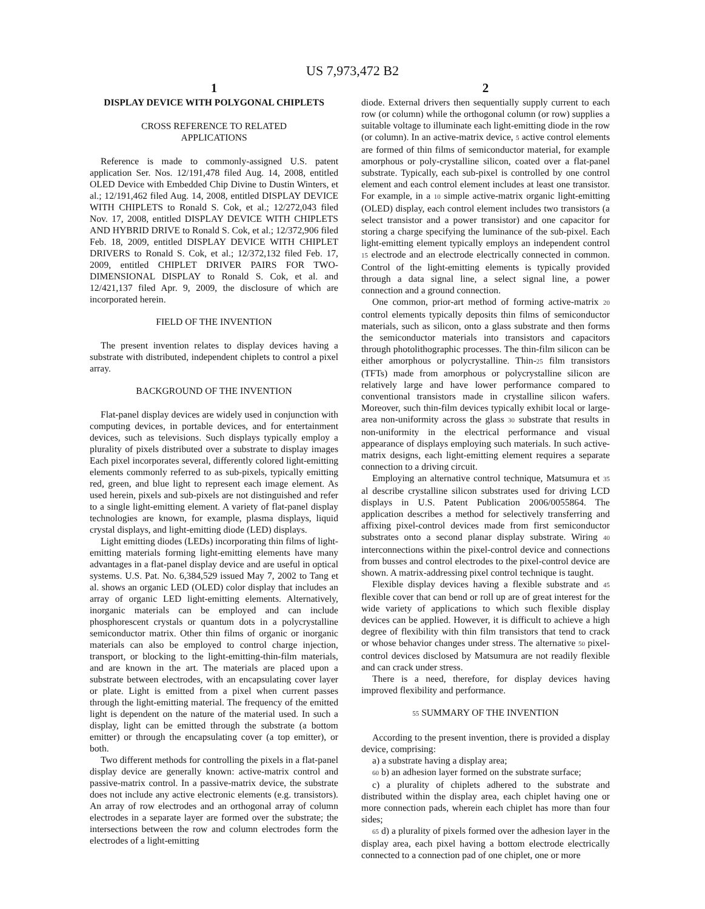US 7,973,472 B2
1
DISPLAY DEVICE WITH POLYGONAL CHIPLETS
CROSS REFERENCE TO RELATED APPLICATIONS
Reference is made to commonly-assigned U.S. patent application Ser. Nos. 12/191,478 filed Aug. 14, 2008, entitled OLED Device with Embedded Chip Divine to Dustin Winters, et al.; 12/191,462 filed Aug. 14, 2008, entitled DISPLAY DEVICE WITH CHIPLETS to Ronald S. Cok, et al.; 12/272,043 filed Nov. 17, 2008, entitled DISPLAY DEVICE WITH CHIPLETS AND HYBRID DRIVE to Ronald S. Cok, et al.; 12/372,906 filed Feb. 18, 2009, entitled DISPLAY DEVICE WITH CHIPLET DRIVERS to Ronald S. Cok, et al.; 12/372,132 filed Feb. 17, 2009, entitled CHIPLET DRIVER PAIRS FOR TWO-DIMENSIONAL DISPLAY to Ronald S. Cok, et al. and 12/421,137 filed Apr. 9, 2009, the disclosure of which are incorporated herein.
FIELD OF THE INVENTION
The present invention relates to display devices having a substrate with distributed, independent chiplets to control a pixel array.
BACKGROUND OF THE INVENTION
Flat-panel display devices are widely used in conjunction with computing devices, in portable devices, and for entertainment devices, such as televisions. Such displays typically employ a plurality of pixels distributed over a substrate to display images Each pixel incorporates several, differently colored light-emitting elements commonly referred to as sub-pixels, typically emitting red, green, and blue light to represent each image element. As used herein, pixels and sub-pixels are not distinguished and refer to a single light-emitting element. A variety of flat-panel display technologies are known, for example, plasma displays, liquid crystal displays, and light-emitting diode (LED) displays.
Light emitting diodes (LEDs) incorporating thin films of light-emitting materials forming light-emitting elements have many advantages in a flat-panel display device and are useful in optical systems. U.S. Pat. No. 6,384,529 issued May 7, 2002 to Tang et al. shows an organic LED (OLED) color display that includes an array of organic LED light-emitting elements. Alternatively, inorganic materials can be employed and can include phosphorescent crystals or quantum dots in a polycrystalline semiconductor matrix. Other thin films of organic or inorganic materials can also be employed to control charge injection, transport, or blocking to the light-emitting-thin-film materials, and are known in the art. The materials are placed upon a substrate between electrodes, with an encapsulating cover layer or plate. Light is emitted from a pixel when current passes through the light-emitting material. The frequency of the emitted light is dependent on the nature of the material used. In such a display, light can be emitted through the substrate (a bottom emitter) or through the encapsulating cover (a top emitter), or both.
Two different methods for controlling the pixels in a flat-panel display device are generally known: active-matrix control and passive-matrix control. In a passive-matrix device, the substrate does not include any active electronic elements (e.g. transistors). An array of row electrodes and an orthogonal array of column electrodes in a separate layer are formed over the substrate; the intersections between the row and column electrodes form the electrodes of a light-emitting
2
diode. External drivers then sequentially supply current to each row (or column) while the orthogonal column (or row) supplies a suitable voltage to illuminate each light-emitting diode in the row (or column). In an active-matrix device, 5 active control elements are formed of thin films of semiconductor material, for example amorphous or poly-crystalline silicon, coated over a flat-panel substrate. Typically, each sub-pixel is controlled by one control element and each control element includes at least one transistor. For example, in a 10 simple active-matrix organic light-emitting (OLED) display, each control element includes two transistors (a select transistor and a power transistor) and one capacitor for storing a charge specifying the luminance of the sub-pixel. Each light-emitting element typically employs an independent control 15 electrode and an electrode electrically connected in common. Control of the light-emitting elements is typically provided through a data signal line, a select signal line, a power connection and a ground connection.
One common, prior-art method of forming active-matrix 20 control elements typically deposits thin films of semiconductor materials, such as silicon, onto a glass substrate and then forms the semiconductor materials into transistors and capacitors through photolithographic processes. The thin-film silicon can be either amorphous or polycrystalline. Thin-25 film transistors (TFTs) made from amorphous or polycrystalline silicon are relatively large and have lower performance compared to conventional transistors made in crystalline silicon wafers. Moreover, such thin-film devices typically exhibit local or large-area non-uniformity across the glass 30 substrate that results in non-uniformity in the electrical performance and visual appearance of displays employing such materials. In such active-matrix designs, each light-emitting element requires a separate connection to a driving circuit.
Employing an alternative control technique, Matsumura et 35 al describe crystalline silicon substrates used for driving LCD displays in U.S. Patent Publication 2006/0055864. The application describes a method for selectively transferring and affixing pixel-control devices made from first semiconductor substrates onto a second planar display substrate. Wiring 40 interconnections within the pixel-control device and connections from busses and control electrodes to the pixel-control device are shown. A matrix-addressing pixel control technique is taught.
Flexible display devices having a flexible substrate and 45 flexible cover that can bend or roll up are of great interest for the wide variety of applications to which such flexible display devices can be applied. However, it is difficult to achieve a high degree of flexibility with thin film transistors that tend to crack or whose behavior changes under stress. The alternative 50 pixel-control devices disclosed by Matsumura are not readily flexible and can crack under stress.
There is a need, therefore, for display devices having improved flexibility and performance.
55 SUMMARY OF THE INVENTION
According to the present invention, there is provided a display device, comprising:
a) a substrate having a display area;
60 b) an adhesion layer formed on the substrate surface;
c) a plurality of chiplets adhered to the substrate and distributed within the display area, each chiplet having one or more connection pads, wherein each chiplet has more than four sides;
65 d) a plurality of pixels formed over the adhesion layer in the display area, each pixel having a bottom electrode electrically connected to a connection pad of one chiplet, one or more